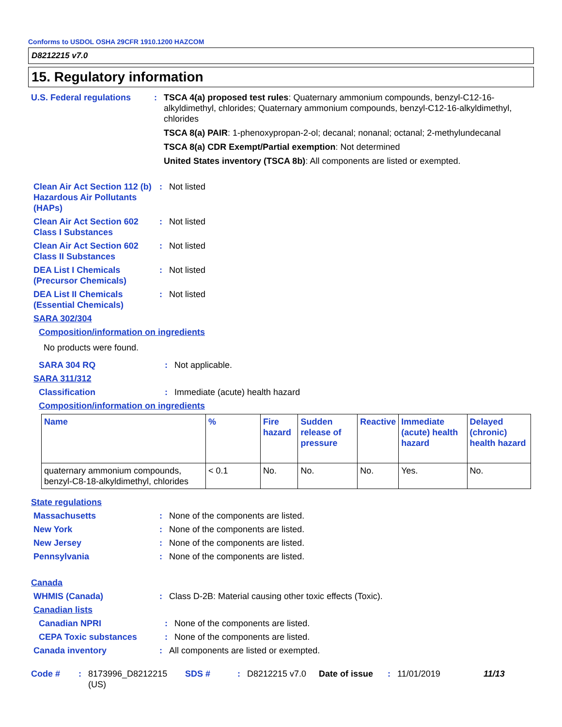Conforms to USDOL OSHA 29CFR 1910.1200 HAZCOM
D8212215 v7.0
15. Regulatory information
U.S. Federal regulations
: TSCA 4(a) proposed test rules: Quaternary ammonium compounds, benzyl-C12-16-alkyldimethyl, chlorides; Quaternary ammonium compounds, benzyl-C12-16-alkyldimethyl, chlorides
TSCA 8(a) PAIR: 1-phenoxypropan-2-ol; decanal; nonanal; octanal; 2-methylundecanal
TSCA 8(a) CDR Exempt/Partial exemption: Not determined
United States inventory (TSCA 8b): All components are listed or exempted.
Clean Air Act Section 112 (b) Hazardous Air Pollutants (HAPs)
: Not listed
Clean Air Act Section 602 Class I Substances
: Not listed
Clean Air Act Section 602 Class II Substances
: Not listed
DEA List I Chemicals (Precursor Chemicals)
: Not listed
DEA List II Chemicals (Essential Chemicals)
: Not listed
SARA 302/304
Composition/information on ingredients
No products were found.
SARA 304 RQ : Not applicable.
SARA 311/312
Classification : Immediate (acute) health hazard
Composition/information on ingredients
| Name | % | Fire hazard | Sudden release of pressure | Reactive | Immediate (acute) health hazard | Delayed (chronic) health hazard |
| --- | --- | --- | --- | --- | --- | --- |
| quaternary ammonium compounds, benzyl-C8-18-alkyldimethyl, chlorides | < 0.1 | No. | No. | No. | Yes. | No. |
State regulations
Massachusetts : None of the components are listed.
New York : None of the components are listed.
New Jersey : None of the components are listed.
Pennsylvania : None of the components are listed.
Canada
WHMIS (Canada) : Class D-2B: Material causing other toxic effects (Toxic).
Canadian lists
Canadian NPRI : None of the components are listed.
CEPA Toxic substances : None of the components are listed.
Canada inventory : All components are listed or exempted.
Code # : 8173996_D8212215 (US)
SDS # : D8212215 v7.0 Date of issue : 11/01/2019 11/13